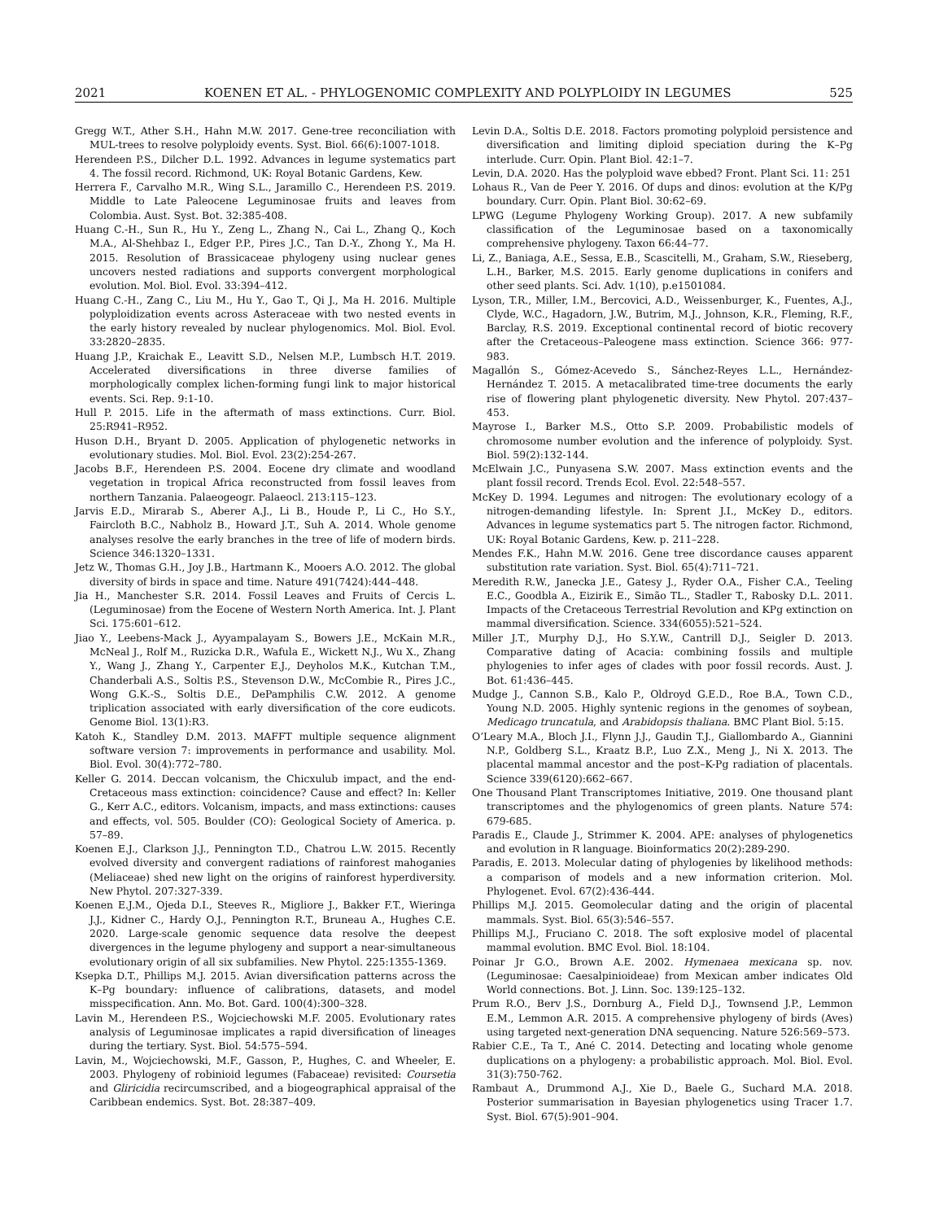2021 KOENEN ET AL. - PHYLOGENOMIC COMPLEXITY AND POLYPLOIDY IN LEGUMES 525
Gregg W.T., Ather S.H., Hahn M.W. 2017. Gene-tree reconciliation with MUL-trees to resolve polyploidy events. Syst. Biol. 66(6):1007-1018.
Herendeen P.S., Dilcher D.L. 1992. Advances in legume systematics part 4. The fossil record. Richmond, UK: Royal Botanic Gardens, Kew.
Herrera F., Carvalho M.R., Wing S.L., Jaramillo C., Herendeen P.S. 2019. Middle to Late Paleocene Leguminosae fruits and leaves from Colombia. Aust. Syst. Bot. 32:385-408.
Huang C.-H., Sun R., Hu Y., Zeng L., Zhang N., Cai L., Zhang Q., Koch M.A., Al-Shehbaz I., Edger P.P., Pires J.C., Tan D.-Y., Zhong Y., Ma H. 2015. Resolution of Brassicaceae phylogeny using nuclear genes uncovers nested radiations and supports convergent morphological evolution. Mol. Biol. Evol. 33:394–412.
Huang C.-H., Zang C., Liu M., Hu Y., Gao T., Qi J., Ma H. 2016. Multiple polyploidization events across Asteraceae with two nested events in the early history revealed by nuclear phylogenomics. Mol. Biol. Evol. 33:2820–2835.
Huang J.P., Kraichak E., Leavitt S.D., Nelsen M.P., Lumbsch H.T. 2019. Accelerated diversifications in three diverse families of morphologically complex lichen-forming fungi link to major historical events. Sci. Rep. 9:1-10.
Hull P. 2015. Life in the aftermath of mass extinctions. Curr. Biol. 25:R941–R952.
Huson D.H., Bryant D. 2005. Application of phylogenetic networks in evolutionary studies. Mol. Biol. Evol. 23(2):254-267.
Jacobs B.F., Herendeen P.S. 2004. Eocene dry climate and woodland vegetation in tropical Africa reconstructed from fossil leaves from northern Tanzania. Palaeogeogr. Palaeocl. 213:115–123.
Jarvis E.D., Mirarab S., Aberer A.J., Li B., Houde P., Li C., Ho S.Y., Faircloth B.C., Nabholz B., Howard J.T., Suh A. 2014. Whole genome analyses resolve the early branches in the tree of life of modern birds. Science 346:1320–1331.
Jetz W., Thomas G.H., Joy J.B., Hartmann K., Mooers A.O. 2012. The global diversity of birds in space and time. Nature 491(7424):444–448.
Jia H., Manchester S.R. 2014. Fossil Leaves and Fruits of Cercis L. (Leguminosae) from the Eocene of Western North America. Int. J. Plant Sci. 175:601–612.
Jiao Y., Leebens-Mack J., Ayyampalayam S., Bowers J.E., McKain M.R., McNeal J., Rolf M., Ruzicka D.R., Wafula E., Wickett N.J., Wu X., Zhang Y., Wang J., Zhang Y., Carpenter E.J., Deyholos M.K., Kutchan T.M., Chanderbali A.S., Soltis P.S., Stevenson D.W., McCombie R., Pires J.C., Wong G.K.-S., Soltis D.E., DePamphilis C.W. 2012. A genome triplication associated with early diversification of the core eudicots. Genome Biol. 13(1):R3.
Katoh K., Standley D.M. 2013. MAFFT multiple sequence alignment software version 7: improvements in performance and usability. Mol. Biol. Evol. 30(4):772–780.
Keller G. 2014. Deccan volcanism, the Chicxulub impact, and the end-Cretaceous mass extinction: coincidence? Cause and effect? In: Keller G., Kerr A.C., editors. Volcanism, impacts, and mass extinctions: causes and effects, vol. 505. Boulder (CO): Geological Society of America. p. 57–89.
Koenen E.J., Clarkson J.J., Pennington T.D., Chatrou L.W. 2015. Recently evolved diversity and convergent radiations of rainforest mahoganies (Meliaceae) shed new light on the origins of rainforest hyperdiversity. New Phytol. 207:327-339.
Koenen E.J.M., Ojeda D.I., Steeves R., Migliore J., Bakker F.T., Wieringa J.J., Kidner C., Hardy O.J., Pennington R.T., Bruneau A., Hughes C.E. 2020. Large-scale genomic sequence data resolve the deepest divergences in the legume phylogeny and support a near-simultaneous evolutionary origin of all six subfamilies. New Phytol. 225:1355-1369.
Ksepka D.T., Phillips M.J. 2015. Avian diversification patterns across the K–Pg boundary: influence of calibrations, datasets, and model misspecification. Ann. Mo. Bot. Gard. 100(4):300–328.
Lavin M., Herendeen P.S., Wojciechowski M.F. 2005. Evolutionary rates analysis of Leguminosae implicates a rapid diversification of lineages during the tertiary. Syst. Biol. 54:575–594.
Lavin, M., Wojciechowski, M.F., Gasson, P., Hughes, C. and Wheeler, E. 2003. Phylogeny of robinioid legumes (Fabaceae) revisited: Coursetia and Gliricidia recircumscribed, and a biogeographical appraisal of the Caribbean endemics. Syst. Bot. 28:387–409.
Levin D.A., Soltis D.E. 2018. Factors promoting polyploid persistence and diversification and limiting diploid speciation during the K–Pg interlude. Curr. Opin. Plant Biol. 42:1–7.
Levin, D.A. 2020. Has the polyploid wave ebbed? Front. Plant Sci. 11: 251
Lohaus R., Van de Peer Y. 2016. Of dups and dinos: evolution at the K/Pg boundary. Curr. Opin. Plant Biol. 30:62–69.
LPWG (Legume Phylogeny Working Group). 2017. A new subfamily classification of the Leguminosae based on a taxonomically comprehensive phylogeny. Taxon 66:44–77.
Li, Z., Baniaga, A.E., Sessa, E.B., Scascitelli, M., Graham, S.W., Rieseberg, L.H., Barker, M.S. 2015. Early genome duplications in conifers and other seed plants. Sci. Adv. 1(10), p.e1501084.
Lyson, T.R., Miller, I.M., Bercovici, A.D., Weissenburger, K., Fuentes, A.J., Clyde, W.C., Hagadorn, J.W., Butrim, M.J., Johnson, K.R., Fleming, R.F., Barclay, R.S. 2019. Exceptional continental record of biotic recovery after the Cretaceous–Paleogene mass extinction. Science 366: 977-983.
Magallón S., Gómez-Acevedo S., Sánchez-Reyes L.L., Hernández-Hernández T. 2015. A metacalibrated time-tree documents the early rise of flowering plant phylogenetic diversity. New Phytol. 207:437–453.
Mayrose I., Barker M.S., Otto S.P. 2009. Probabilistic models of chromosome number evolution and the inference of polyploidy. Syst. Biol. 59(2):132-144.
McElwain J.C., Punyasena S.W. 2007. Mass extinction events and the plant fossil record. Trends Ecol. Evol. 22:548–557.
McKey D. 1994. Legumes and nitrogen: The evolutionary ecology of a nitrogen-demanding lifestyle. In: Sprent J.I., McKey D., editors. Advances in legume systematics part 5. The nitrogen factor. Richmond, UK: Royal Botanic Gardens, Kew. p. 211–228.
Mendes F.K., Hahn M.W. 2016. Gene tree discordance causes apparent substitution rate variation. Syst. Biol. 65(4):711–721.
Meredith R.W., Janecka J.E., Gatesy J., Ryder O.A., Fisher C.A., Teeling E.C., Goodbla A., Eizirik E., Simão TL., Stadler T., Rabosky D.L. 2011. Impacts of the Cretaceous Terrestrial Revolution and KPg extinction on mammal diversification. Science. 334(6055):521–524.
Miller J.T., Murphy D.J., Ho S.Y.W., Cantrill D.J., Seigler D. 2013. Comparative dating of Acacia: combining fossils and multiple phylogenies to infer ages of clades with poor fossil records. Aust. J. Bot. 61:436–445.
Mudge J., Cannon S.B., Kalo P., Oldroyd G.E.D., Roe B.A., Town C.D., Young N.D. 2005. Highly syntenic regions in the genomes of soybean, Medicago truncatula, and Arabidopsis thaliana. BMC Plant Biol. 5:15.
O’Leary M.A., Bloch J.I., Flynn J.J., Gaudin T.J., Giallombardo A., Giannini N.P., Goldberg S.L., Kraatz B.P., Luo Z.X., Meng J., Ni X. 2013. The placental mammal ancestor and the post–K-Pg radiation of placentals. Science 339(6120):662–667.
One Thousand Plant Transcriptomes Initiative, 2019. One thousand plant transcriptomes and the phylogenomics of green plants. Nature 574: 679-685.
Paradis E., Claude J., Strimmer K. 2004. APE: analyses of phylogenetics and evolution in R language. Bioinformatics 20(2):289-290.
Paradis, E. 2013. Molecular dating of phylogenies by likelihood methods: a comparison of models and a new information criterion. Mol. Phylogenet. Evol. 67(2):436-444.
Phillips M.J. 2015. Geomolecular dating and the origin of placental mammals. Syst. Biol. 65(3):546–557.
Phillips M.J., Fruciano C. 2018. The soft explosive model of placental mammal evolution. BMC Evol. Biol. 18:104.
Poinar Jr G.O., Brown A.E. 2002. Hymenaea mexicana sp. nov. (Leguminosae: Caesalpinioideae) from Mexican amber indicates Old World connections. Bot. J. Linn. Soc. 139:125–132.
Prum R.O., Berv J.S., Dornburg A., Field D.J., Townsend J.P., Lemmon E.M., Lemmon A.R. 2015. A comprehensive phylogeny of birds (Aves) using targeted next-generation DNA sequencing. Nature 526:569–573.
Rabier C.E., Ta T., Ané C. 2014. Detecting and locating whole genome duplications on a phylogeny: a probabilistic approach. Mol. Biol. Evol. 31(3):750-762.
Rambaut A., Drummond A.J., Xie D., Baele G., Suchard M.A. 2018. Posterior summarisation in Bayesian phylogenetics using Tracer 1.7. Syst. Biol. 67(5):901–904.